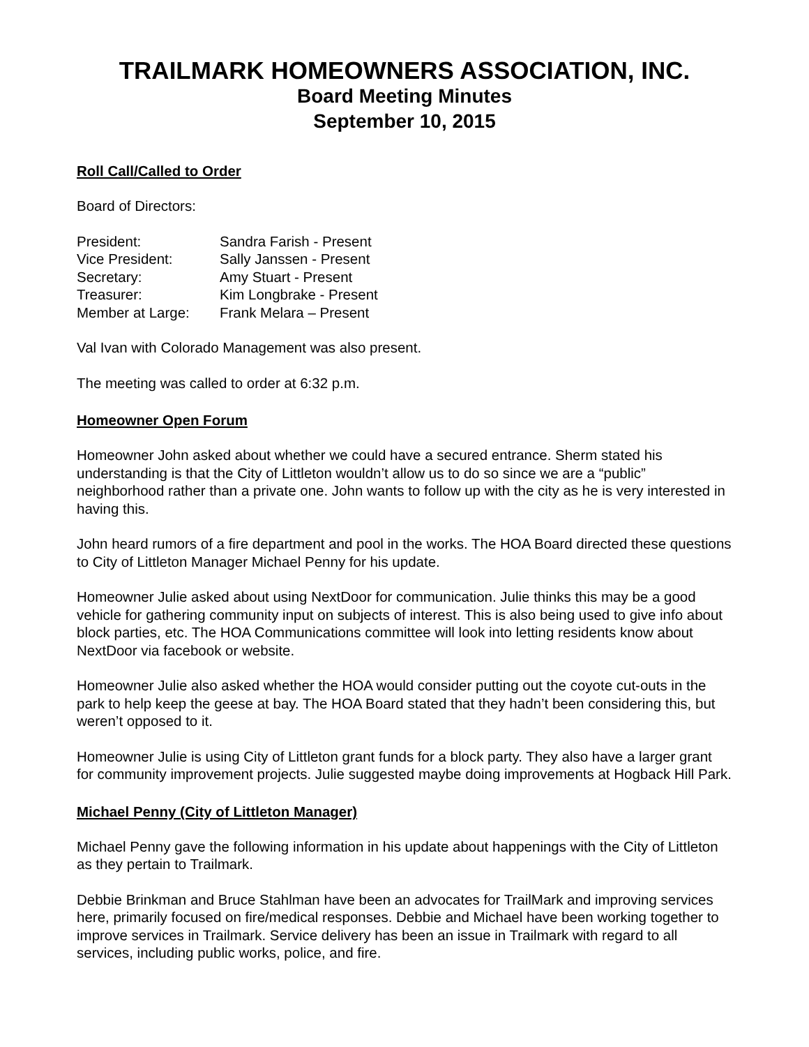TRAILMARK HOMEOWNERS ASSOCIATION, INC.
Board Meeting Minutes
September 10, 2015
Roll Call/Called to Order
Board of Directors:
| President: | Sandra Farish - Present |
| Vice President: | Sally Janssen - Present |
| Secretary: | Amy Stuart - Present |
| Treasurer: | Kim Longbrake - Present |
| Member at Large: | Frank Melara – Present |
Val Ivan with Colorado Management was also present.
The meeting was called to order at 6:32 p.m.
Homeowner Open Forum
Homeowner John asked about whether we could have a secured entrance. Sherm stated his understanding is that the City of Littleton wouldn’t allow us to do so since we are a “public” neighborhood rather than a private one. John wants to follow up with the city as he is very interested in having this.
John heard rumors of a fire department and pool in the works. The HOA Board directed these questions to City of Littleton Manager Michael Penny for his update.
Homeowner Julie asked about using NextDoor for communication. Julie thinks this may be a good vehicle for gathering community input on subjects of interest. This is also being used to give info about block parties, etc. The HOA Communications committee will look into letting residents know about NextDoor via facebook or website.
Homeowner Julie also asked whether the HOA would consider putting out the coyote cut-outs in the park to help keep the geese at bay. The HOA Board stated that they hadn’t been considering this, but weren’t opposed to it.
Homeowner Julie is using City of Littleton grant funds for a block party. They also have a larger grant for community improvement projects. Julie suggested maybe doing improvements at Hogback Hill Park.
Michael Penny (City of Littleton Manager)
Michael Penny gave the following information in his update about happenings with the City of Littleton as they pertain to Trailmark.
Debbie Brinkman and Bruce Stahlman have been an advocates for TrailMark and improving services here, primarily focused on fire/medical responses. Debbie and Michael have been working together to improve services in Trailmark. Service delivery has been an issue in Trailmark with regard to all services, including public works, police, and fire.